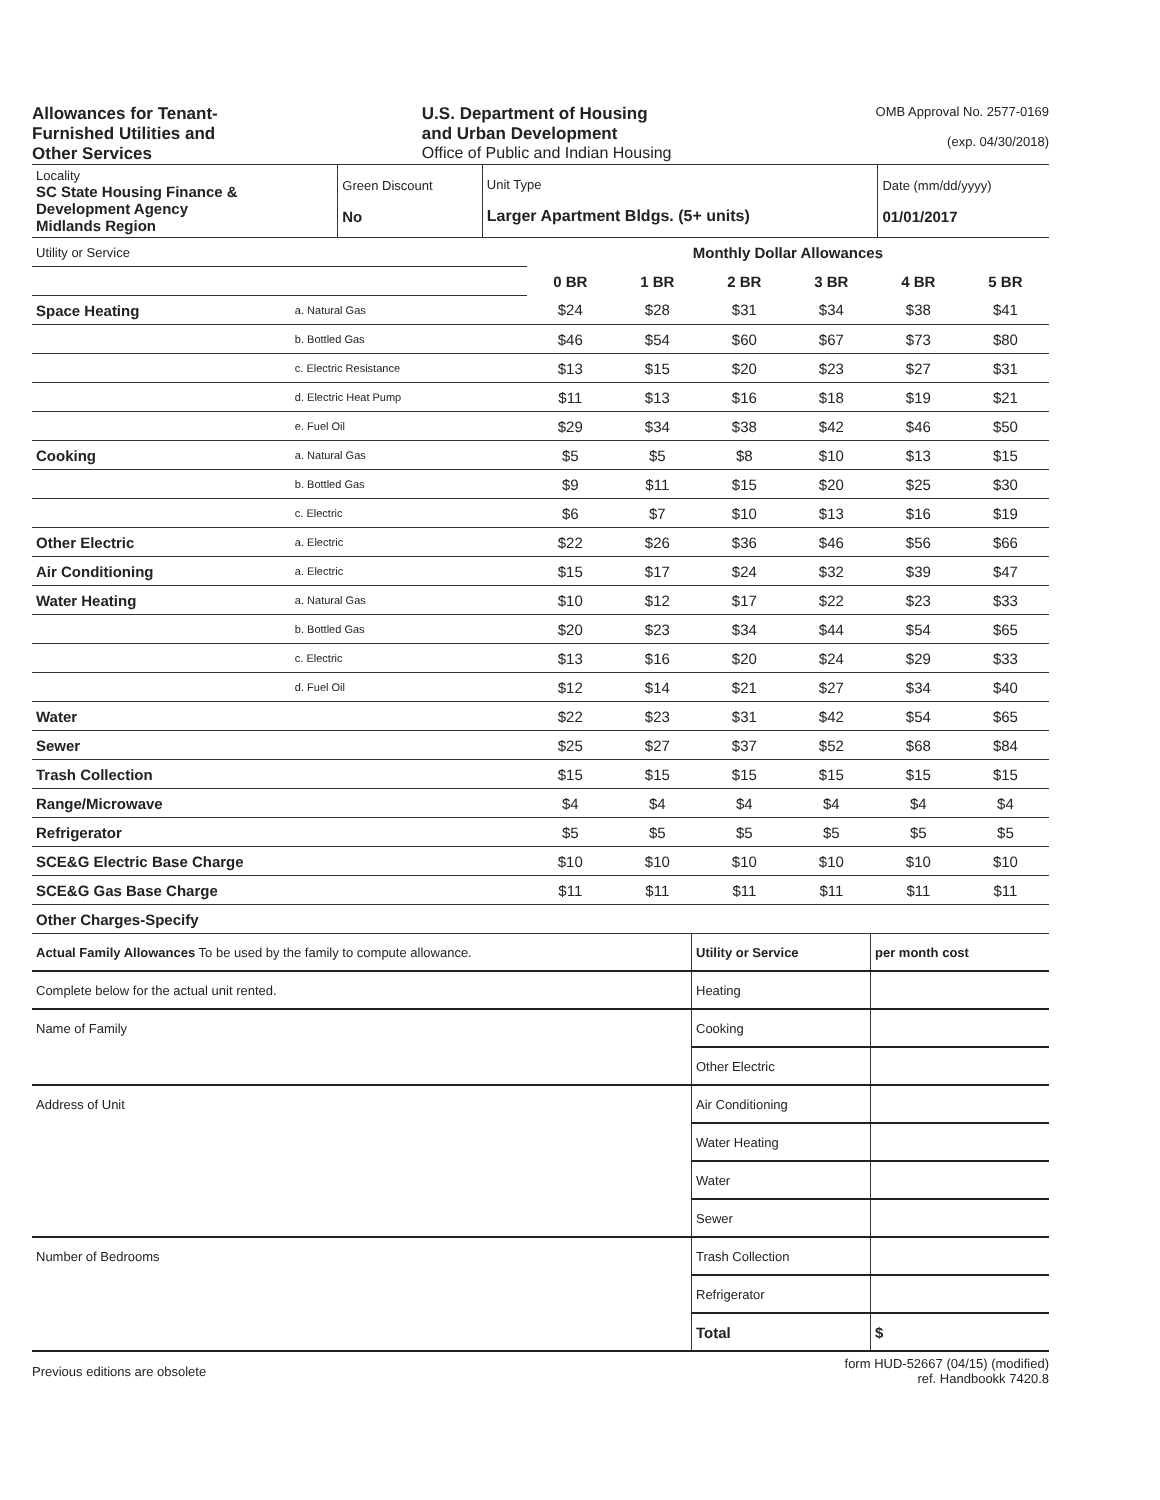Allowances for Tenant-
Furnished Utilities and
Other Services
U.S. Department of Housing
and Urban Development
Office of Public and Indian Housing
OMB Approval No. 2577-0169
(exp. 04/30/2018)
| Locality SC State Housing Finance & Development Agency Midlands Region | Green Discount No | Unit Type Larger Apartment Bldgs. (5+ units) | Date (mm/dd/yyyy) 01/01/2017 |
| Utility or Service | | Monthly Dollar Allowances | | | | | |
| | | 0 BR | 1 BR | 2 BR | 3 BR | 4 BR | 5 BR |
| Space Heating | a. Natural Gas | $24 | $28 | $31 | $34 | $38 | $41 |
| | b. Bottled Gas | $46 | $54 | $60 | $67 | $73 | $80 |
| | c. Electric Resistance | $13 | $15 | $20 | $23 | $27 | $31 |
| | d. Electric Heat Pump | $11 | $13 | $16 | $18 | $19 | $21 |
| | e. Fuel Oil | $29 | $34 | $38 | $42 | $46 | $50 |
| Cooking | a. Natural Gas | $5 | $5 | $8 | $10 | $13 | $15 |
| | b. Bottled Gas | $9 | $11 | $15 | $20 | $25 | $30 |
| | c. Electric | $6 | $7 | $10 | $13 | $16 | $19 |
| Other Electric | a. Electric | $22 | $26 | $36 | $46 | $56 | $66 |
| Air Conditioning | a. Electric | $15 | $17 | $24 | $32 | $39 | $47 |
| Water Heating | a. Natural Gas | $10 | $12 | $17 | $22 | $23 | $33 |
| | b. Bottled Gas | $20 | $23 | $34 | $44 | $54 | $65 |
| | c. Electric | $13 | $16 | $20 | $24 | $29 | $33 |
| | d. Fuel Oil | $12 | $14 | $21 | $27 | $34 | $40 |
| Water | | $22 | $23 | $31 | $42 | $54 | $65 |
| Sewer | | $25 | $27 | $37 | $52 | $68 | $84 |
| Trash Collection | | $15 | $15 | $15 | $15 | $15 | $15 |
| Range/Microwave | | $4 | $4 | $4 | $4 | $4 | $4 |
| Refrigerator | | $5 | $5 | $5 | $5 | $5 | $5 |
| SCE&G Electric Base Charge | | $10 | $10 | $10 | $10 | $10 | $10 |
| SCE&G Gas Base Charge | | $11 | $11 | $11 | $11 | $11 | $11 |
| Other Charges-Specify | | | | | | | |
| Actual Family Allowances To be used by the family to compute allowance. | Utility or Service | per month cost |
| Complete below for the actual unit rented. | Heating | |
| Name of Family | Cooking | |
| | Other Electric | |
| Address of Unit | Air Conditioning | |
| | Water Heating | |
| | Water | |
| | Sewer | |
| Number of Bedrooms | Trash Collection | |
| | Refrigerator | |
| | Total | $ |
Previous editions are obsolete
form HUD-52667 (04/15) (modified)
ref. Handbookk 7420.8